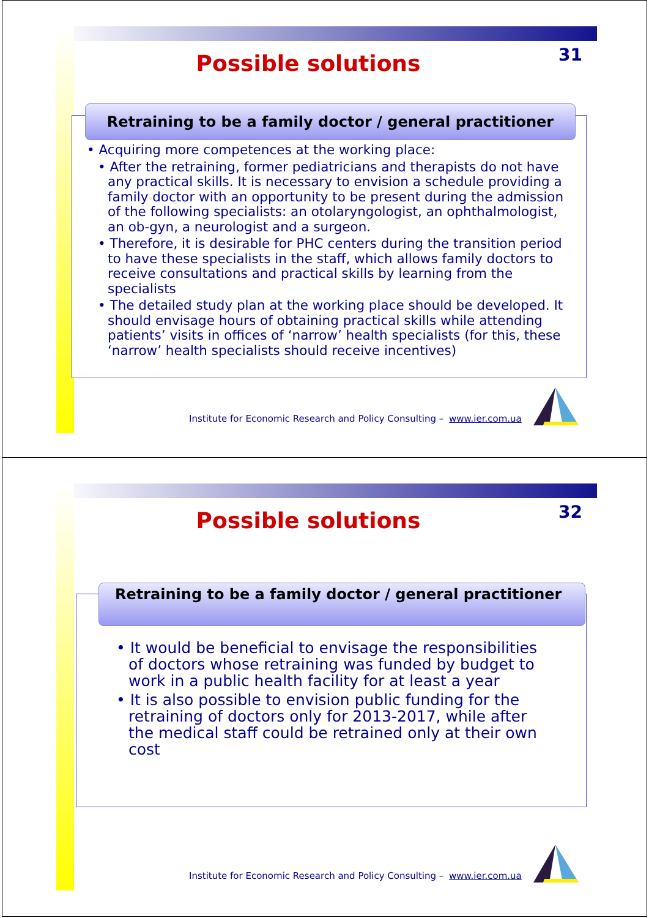31
Possible solutions
Retraining to be a family doctor / general practitioner
• Acquiring more competences at the working place:
• After the retraining, former pediatricians and therapists do not have any practical skills. It is necessary to envision a schedule providing a family doctor with an opportunity to be present during the admission of the following specialists: an otolaryngologist, an ophthalmologist, an ob-gyn, a neurologist and a surgeon.
• Therefore, it is desirable for PHC centers during the transition period to have these specialists in the staff, which allows family doctors to receive consultations and practical skills by learning from the specialists
• The detailed study plan at the working place should be developed. It should envisage hours of obtaining practical skills while attending patients’ visits in offices of ‘narrow’ health specialists (for this, these ‘narrow’ health specialists should receive incentives)
Institute for Economic Research and Policy Consulting – www.ier.com.ua
32
Possible solutions
Retraining to be a family doctor / general practitioner
• It would be beneficial to envisage the responsibilities of doctors whose retraining was funded by budget to work in a public health facility for at least a year
• It is also possible to envision public funding for the retraining of doctors only for 2013-2017, while after the medical staff could be retrained only at their own cost
Institute for Economic Research and Policy Consulting – www.ier.com.ua